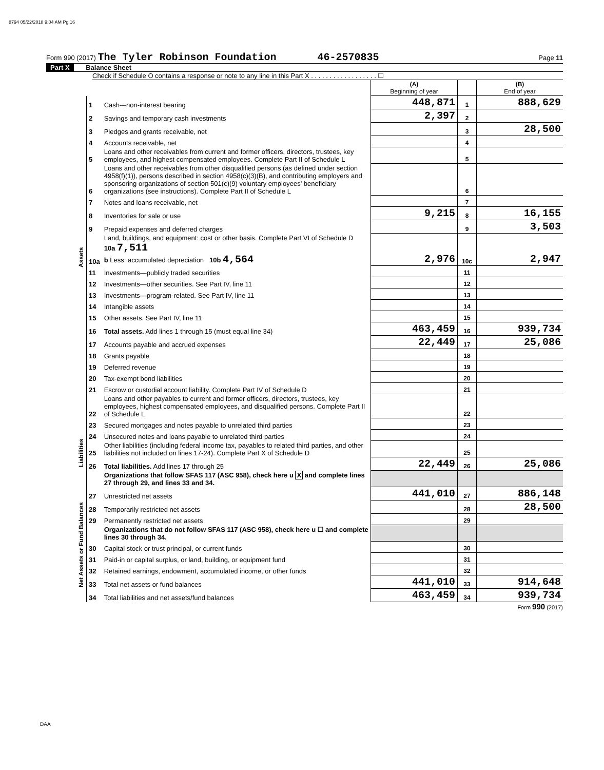8794 05/22/2018 9:04 AM Pg 16
Form 990 (2017) The Tyler Robinson Foundation 46-2570835 Page 11
Part X Balance Sheet
Check if Schedule O contains a response or note to any line in this Part X . . . . . . . . . . . . . . . . . . ☐
| | | | (A) Beginning of year | | (B) End of year |
| Assets | 1 | Cash—non-interest bearing | 448,871 | 1 | 888,629 |
| | 2 | Savings and temporary cash investments | 2,397 | 2 | |
| | 3 | Pledges and grants receivable, net | | 3 | 28,500 |
| | 4 | Accounts receivable, net | | 4 | |
| | 5 | Loans and other receivables from current and former officers, directors, trustees, key employees, and highest compensated employees. Complete Part II of Schedule L | | 5 | |
| | 6 | Loans and other receivables from other disqualified persons (as defined under section 4958(f)(1)), persons described in section 4958(c)(3)(B), and contributing employers and sponsoring organizations of section 501(c)(9) voluntary employees' beneficiary organizations (see instructions). Complete Part II of Schedule L | | 6 | |
| | 7 | Notes and loans receivable, net | | 7 | |
| | 8 | Inventories for sale or use | 9,215 | 8 | 16,155 |
| | 9 | Prepaid expenses and deferred charges | | 9 | 3,503 |
| | 10a | Land, buildings, and equipment: cost or other basis. Complete Part VI of Schedule D 10a 7,511 b Less: accumulated depreciation 10b 4,564 | 2,976 | 10c | 2,947 |
| | 11 | Investments—publicly traded securities | | 11 | |
| | 12 | Investments—other securities. See Part IV, line 11 | | 12 | |
| | 13 | Investments—program-related. See Part IV, line 11 | | 13 | |
| | 14 | Intangible assets | | 14 | |
| | 15 | Other assets. See Part IV, line 11 | | 15 | |
| | 16 | Total assets. Add lines 1 through 15 (must equal line 34) | 463,459 | 16 | 939,734 |
| | 17 | Accounts payable and accrued expenses | 22,449 | 17 | 25,086 |
| | 18 | Grants payable | | 18 | |
| | 19 | Deferred revenue | | 19 | |
| | 20 | Tax-exempt bond liabilities | | 20 | |
| | 21 | Escrow or custodial account liability. Complete Part IV of Schedule D | | 21 | |
| | 22 | Loans and other payables to current and former officers, directors, trustees, key employees, highest compensated employees, and disqualified persons. Complete Part II of Schedule L | | 22 | |
| Liabilities | 23 | Secured mortgages and notes payable to unrelated third parties | | 23 | |
| | 24 | Unsecured notes and loans payable to unrelated third parties | | 24 | |
| | 25 | Other liabilities (including federal income tax, payables to related third parties, and other liabilities not included on lines 17-24). Complete Part X of Schedule D | | 25 | |
| | 26 | Total liabilities. Add lines 17 through 25 | 22,449 | 26 | 25,086 |
| | | Organizations that follow SFAS 117 (ASC 958), check here u X and complete lines 27 through 29, and lines 33 and 34. | | | |
| Net Assets or Fund Balances | 27 | Unrestricted net assets | 441,010 | 27 | 886,148 |
| | 28 | Temporarily restricted net assets | | 28 | 28,500 |
| | 29 | Permanently restricted net assets | | 29 | |
| | | Organizations that do not follow SFAS 117 (ASC 958), check here u ☐ and complete lines 30 through 34. | | | |
| | 30 | Capital stock or trust principal, or current funds | | 30 | |
| | 31 | Paid-in or capital surplus, or land, building, or equipment fund | | 31 | |
| | 32 | Retained earnings, endowment, accumulated income, or other funds | | 32 | |
| | 33 | Total net assets or fund balances | 441,010 | 33 | 914,648 |
| | 34 | Total liabilities and net assets/fund balances | 463,459 | 34 | 939,734 |
Form 990 (2017)
DAA